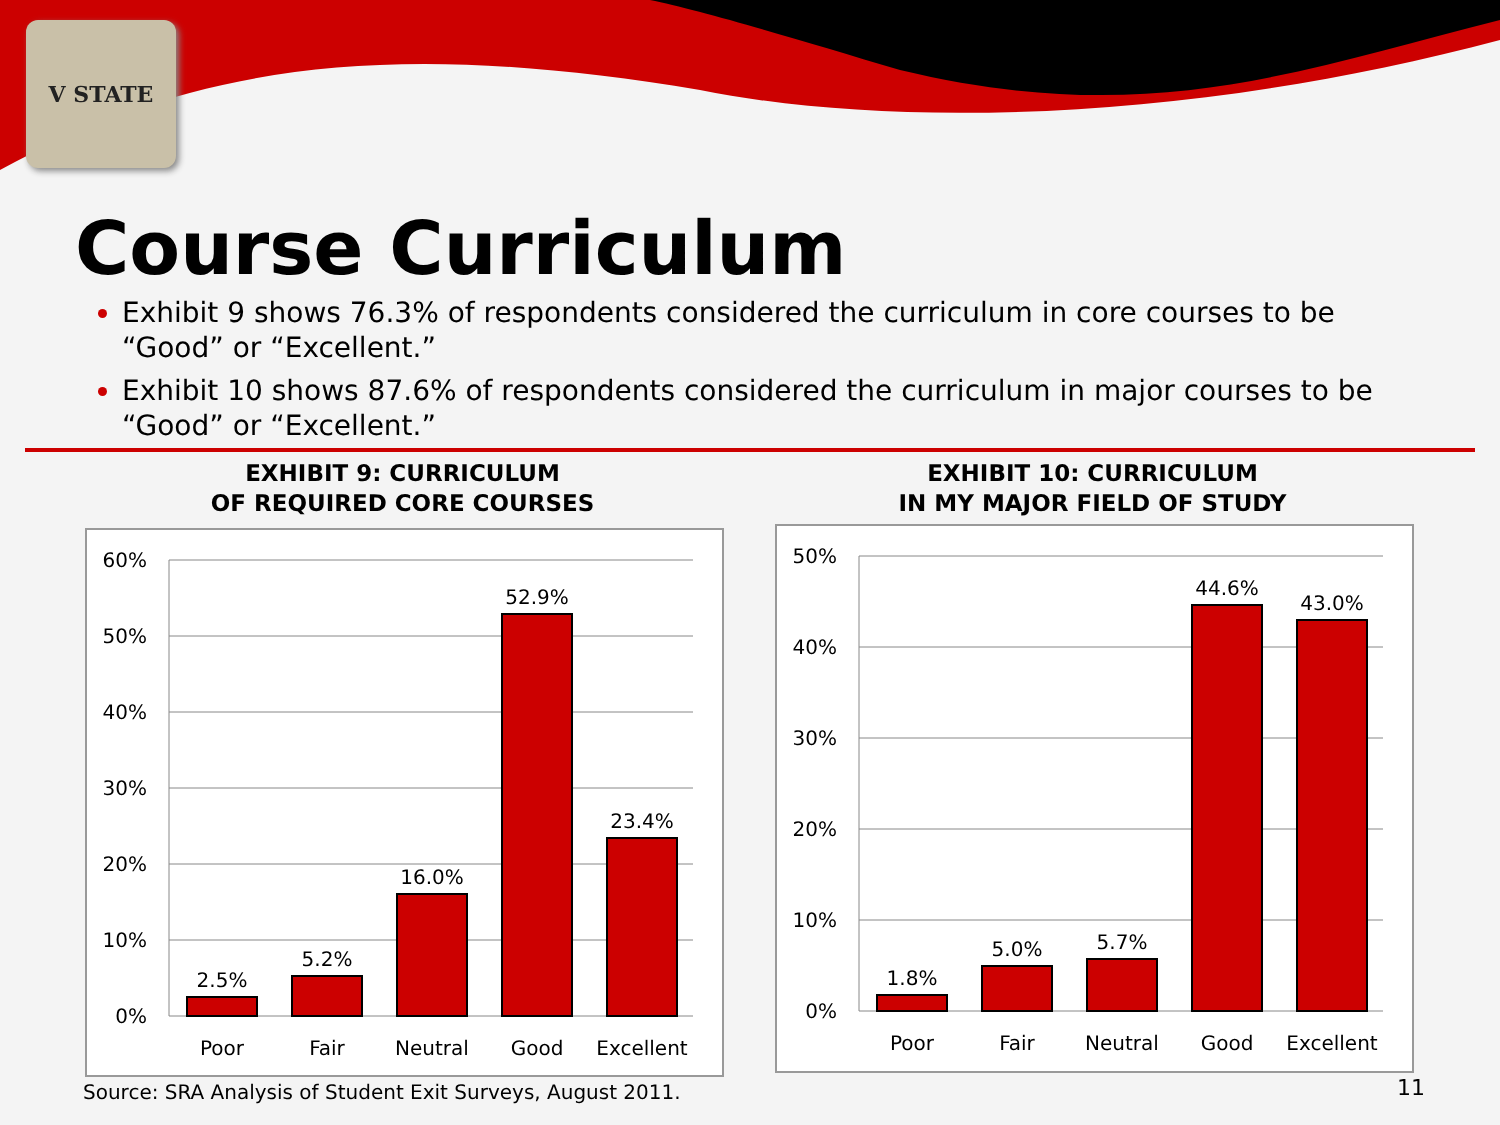V STATE
Course Curriculum
Exhibit 9 shows 76.3% of respondents considered the curriculum in core courses to be “Good” or “Excellent.”
Exhibit 10 shows 87.6% of respondents considered the curriculum in major courses to be “Good” or “Excellent.”
EXHIBIT 9: CURRICULUM
OF REQUIRED CORE COURSES
60%
50%
40%
30%
20%
10%
0%
2.5%
5.2%
16.0%
52.9%
23.4%
Poor
Fair
Neutral
Good
Excellent
EXHIBIT 10: CURRICULUM
IN MY MAJOR FIELD OF STUDY
50%
40%
30%
20%
10%
0%
1.8%
5.0%
5.7%
44.6%
43.0%
Poor
Fair
Neutral
Good
Excellent
Source: SRA Analysis of Student Exit Surveys, August 2011.
11